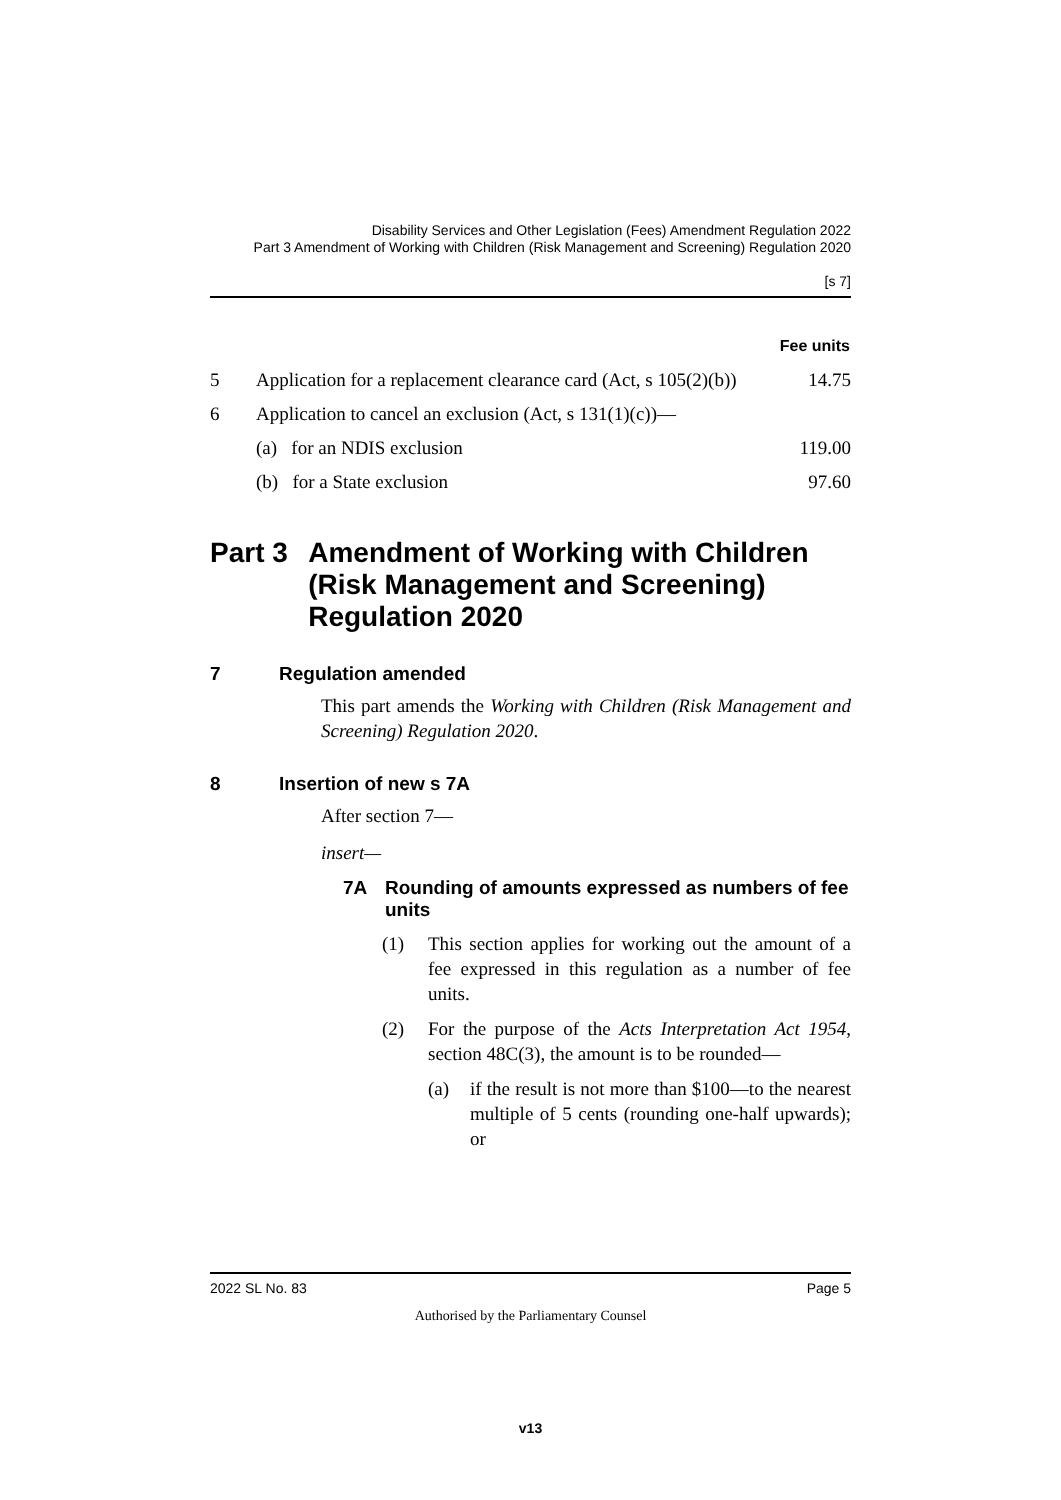Disability Services and Other Legislation (Fees) Amendment Regulation 2022
Part 3 Amendment of Working with Children (Risk Management and Screening) Regulation 2020
[s 7]
| Fee units | | |
| --- | --- | --- |
| 5 | Application for a replacement clearance card (Act, s 105(2)(b)) | 14.75 |
| 6 | Application to cancel an exclusion (Act, s 131(1)(c))— | |
| | (a) for an NDIS exclusion | 119.00 |
| | (b) for a State exclusion | 97.60 |
Part 3 Amendment of Working with Children (Risk Management and Screening) Regulation 2020
7 Regulation amended
This part amends the Working with Children (Risk Management and Screening) Regulation 2020.
8 Insertion of new s 7A
After section 7—
insert—
7A Rounding of amounts expressed as numbers of fee units
(1) This section applies for working out the amount of a fee expressed in this regulation as a number of fee units.
(2) For the purpose of the Acts Interpretation Act 1954, section 48C(3), the amount is to be rounded—
(a) if the result is not more than $100—to the nearest multiple of 5 cents (rounding one-half upwards); or
2022 SL No. 83 Page 5
Authorised by the Parliamentary Counsel
v13